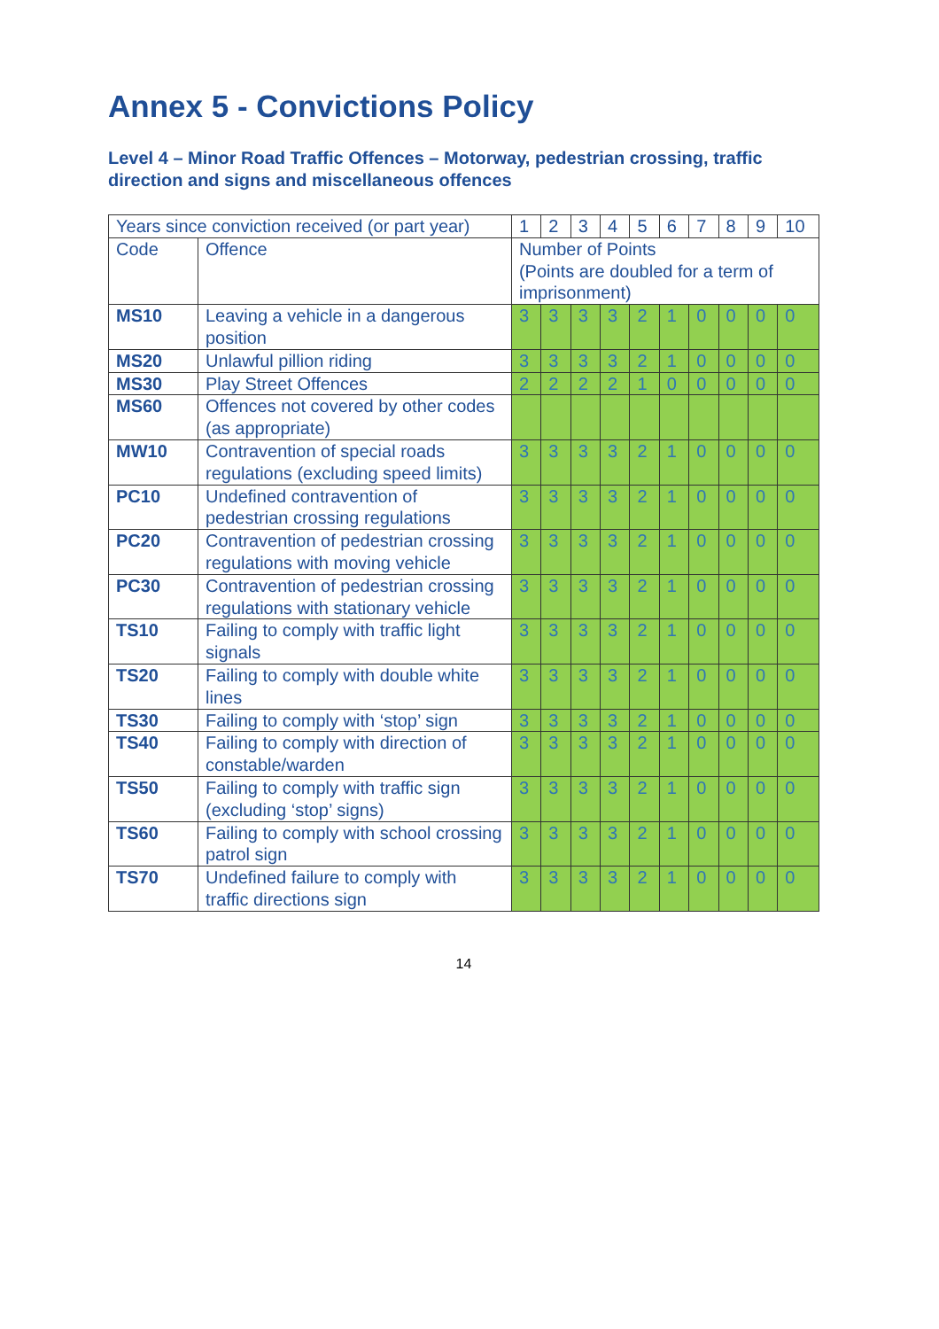Annex 5 - Convictions Policy
Level 4 – Minor Road Traffic Offences – Motorway, pedestrian crossing, traffic direction and signs and miscellaneous offences
| Years since conviction received (or part year) | | 1 | 2 | 3 | 4 | 5 | 6 | 7 | 8 | 9 | 10 |
| Code | Offence | Number of Points (Points are doubled for a term of imprisonment) | | | | | | | | | |
| MS10 | Leaving a vehicle in a dangerous position | 3 | 3 | 3 | 3 | 2 | 1 | 0 | 0 | 0 | 0 |
| MS20 | Unlawful pillion riding | 3 | 3 | 3 | 3 | 2 | 1 | 0 | 0 | 0 | 0 |
| MS30 | Play Street Offences | 2 | 2 | 2 | 2 | 1 | 0 | 0 | 0 | 0 | 0 |
| MS60 | Offences not covered by other codes (as appropriate) | | | | | | | | | | |
| MW10 | Contravention of special roads regulations (excluding speed limits) | 3 | 3 | 3 | 3 | 2 | 1 | 0 | 0 | 0 | 0 |
| PC10 | Undefined contravention of pedestrian crossing regulations | 3 | 3 | 3 | 3 | 2 | 1 | 0 | 0 | 0 | 0 |
| PC20 | Contravention of pedestrian crossing regulations with moving vehicle | 3 | 3 | 3 | 3 | 2 | 1 | 0 | 0 | 0 | 0 |
| PC30 | Contravention of pedestrian crossing regulations with stationary vehicle | 3 | 3 | 3 | 3 | 2 | 1 | 0 | 0 | 0 | 0 |
| TS10 | Failing to comply with traffic light signals | 3 | 3 | 3 | 3 | 2 | 1 | 0 | 0 | 0 | 0 |
| TS20 | Failing to comply with double white lines | 3 | 3 | 3 | 3 | 2 | 1 | 0 | 0 | 0 | 0 |
| TS30 | Failing to comply with ‘stop’ sign | 3 | 3 | 3 | 3 | 2 | 1 | 0 | 0 | 0 | 0 |
| TS40 | Failing to comply with direction of constable/warden | 3 | 3 | 3 | 3 | 2 | 1 | 0 | 0 | 0 | 0 |
| TS50 | Failing to comply with traffic sign (excluding ‘stop’ signs) | 3 | 3 | 3 | 3 | 2 | 1 | 0 | 0 | 0 | 0 |
| TS60 | Failing to comply with school crossing patrol sign | 3 | 3 | 3 | 3 | 2 | 1 | 0 | 0 | 0 | 0 |
| TS70 | Undefined failure to comply with traffic directions sign | 3 | 3 | 3 | 3 | 2 | 1 | 0 | 0 | 0 | 0 |
14